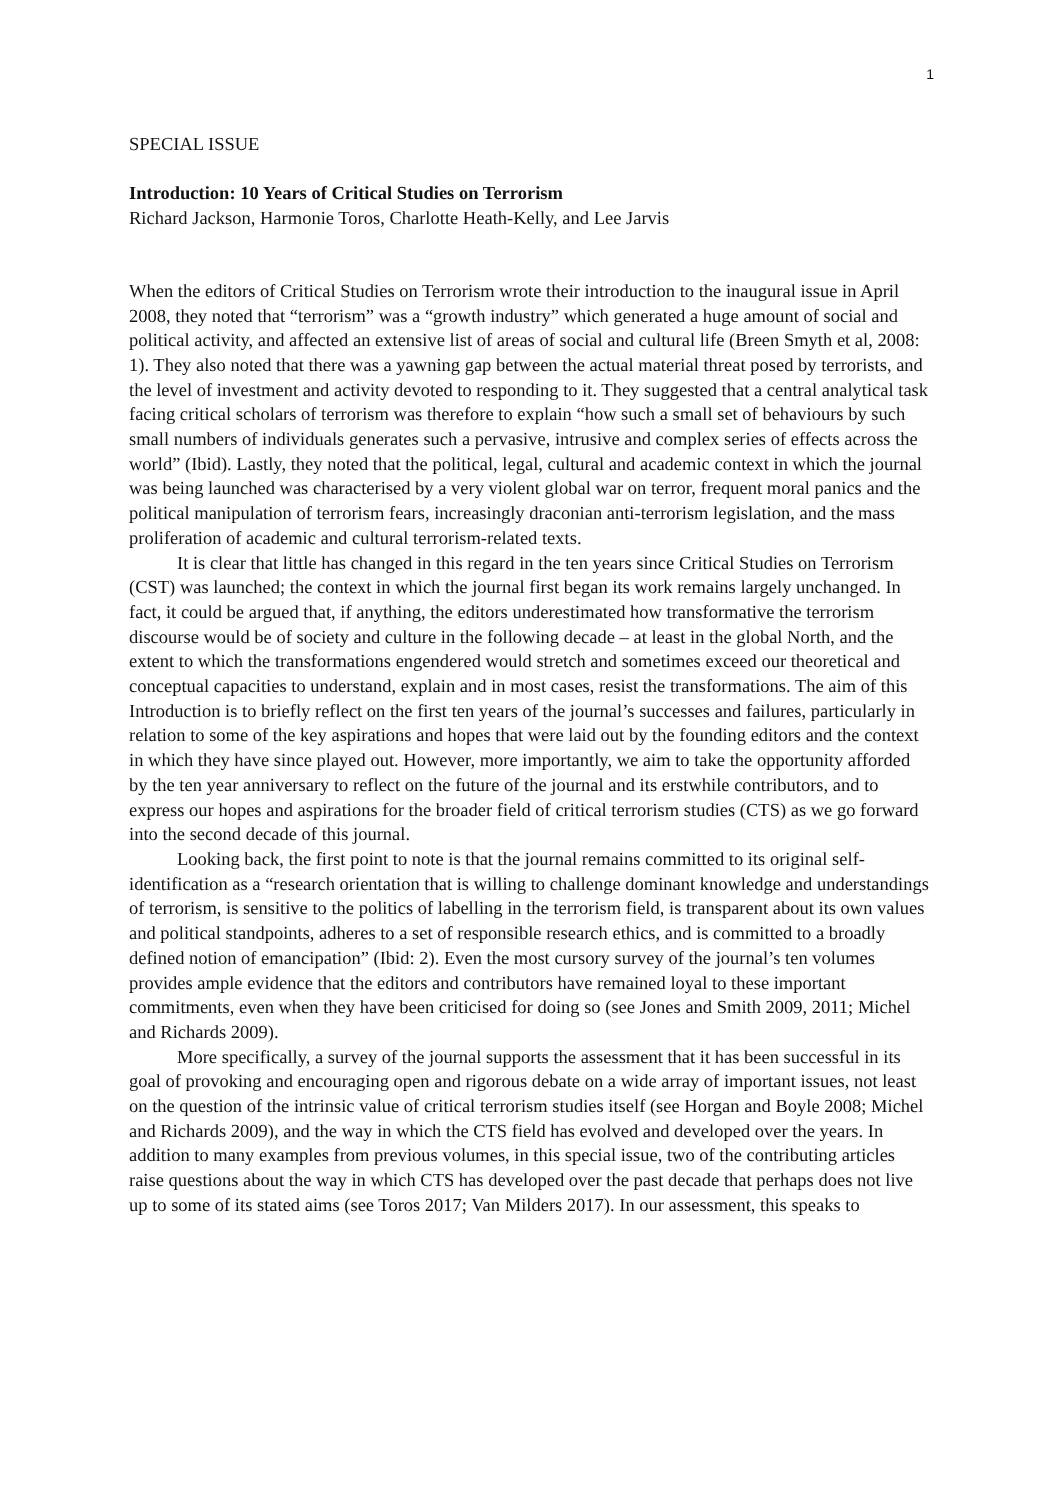1
SPECIAL ISSUE
Introduction: 10 Years of Critical Studies on Terrorism
Richard Jackson, Harmonie Toros, Charlotte Heath-Kelly, and Lee Jarvis
When the editors of Critical Studies on Terrorism wrote their introduction to the inaugural issue in April 2008, they noted that “terrorism” was a “growth industry” which generated a huge amount of social and political activity, and affected an extensive list of areas of social and cultural life (Breen Smyth et al, 2008: 1). They also noted that there was a yawning gap between the actual material threat posed by terrorists, and the level of investment and activity devoted to responding to it. They suggested that a central analytical task facing critical scholars of terrorism was therefore to explain “how such a small set of behaviours by such small numbers of individuals generates such a pervasive, intrusive and complex series of effects across the world” (Ibid). Lastly, they noted that the political, legal, cultural and academic context in which the journal was being launched was characterised by a very violent global war on terror, frequent moral panics and the political manipulation of terrorism fears, increasingly draconian anti-terrorism legislation, and the mass proliferation of academic and cultural terrorism-related texts.
It is clear that little has changed in this regard in the ten years since Critical Studies on Terrorism (CST) was launched; the context in which the journal first began its work remains largely unchanged. In fact, it could be argued that, if anything, the editors underestimated how transformative the terrorism discourse would be of society and culture in the following decade – at least in the global North, and the extent to which the transformations engendered would stretch and sometimes exceed our theoretical and conceptual capacities to understand, explain and in most cases, resist the transformations. The aim of this Introduction is to briefly reflect on the first ten years of the journal’s successes and failures, particularly in relation to some of the key aspirations and hopes that were laid out by the founding editors and the context in which they have since played out. However, more importantly, we aim to take the opportunity afforded by the ten year anniversary to reflect on the future of the journal and its erstwhile contributors, and to express our hopes and aspirations for the broader field of critical terrorism studies (CTS) as we go forward into the second decade of this journal.
Looking back, the first point to note is that the journal remains committed to its original self-identification as a “research orientation that is willing to challenge dominant knowledge and understandings of terrorism, is sensitive to the politics of labelling in the terrorism field, is transparent about its own values and political standpoints, adheres to a set of responsible research ethics, and is committed to a broadly defined notion of emancipation” (Ibid: 2). Even the most cursory survey of the journal’s ten volumes provides ample evidence that the editors and contributors have remained loyal to these important commitments, even when they have been criticised for doing so (see Jones and Smith 2009, 2011; Michel and Richards 2009).
More specifically, a survey of the journal supports the assessment that it has been successful in its goal of provoking and encouraging open and rigorous debate on a wide array of important issues, not least on the question of the intrinsic value of critical terrorism studies itself (see Horgan and Boyle 2008; Michel and Richards 2009), and the way in which the CTS field has evolved and developed over the years. In addition to many examples from previous volumes, in this special issue, two of the contributing articles raise questions about the way in which CTS has developed over the past decade that perhaps does not live up to some of its stated aims (see Toros 2017; Van Milders 2017). In our assessment, this speaks to